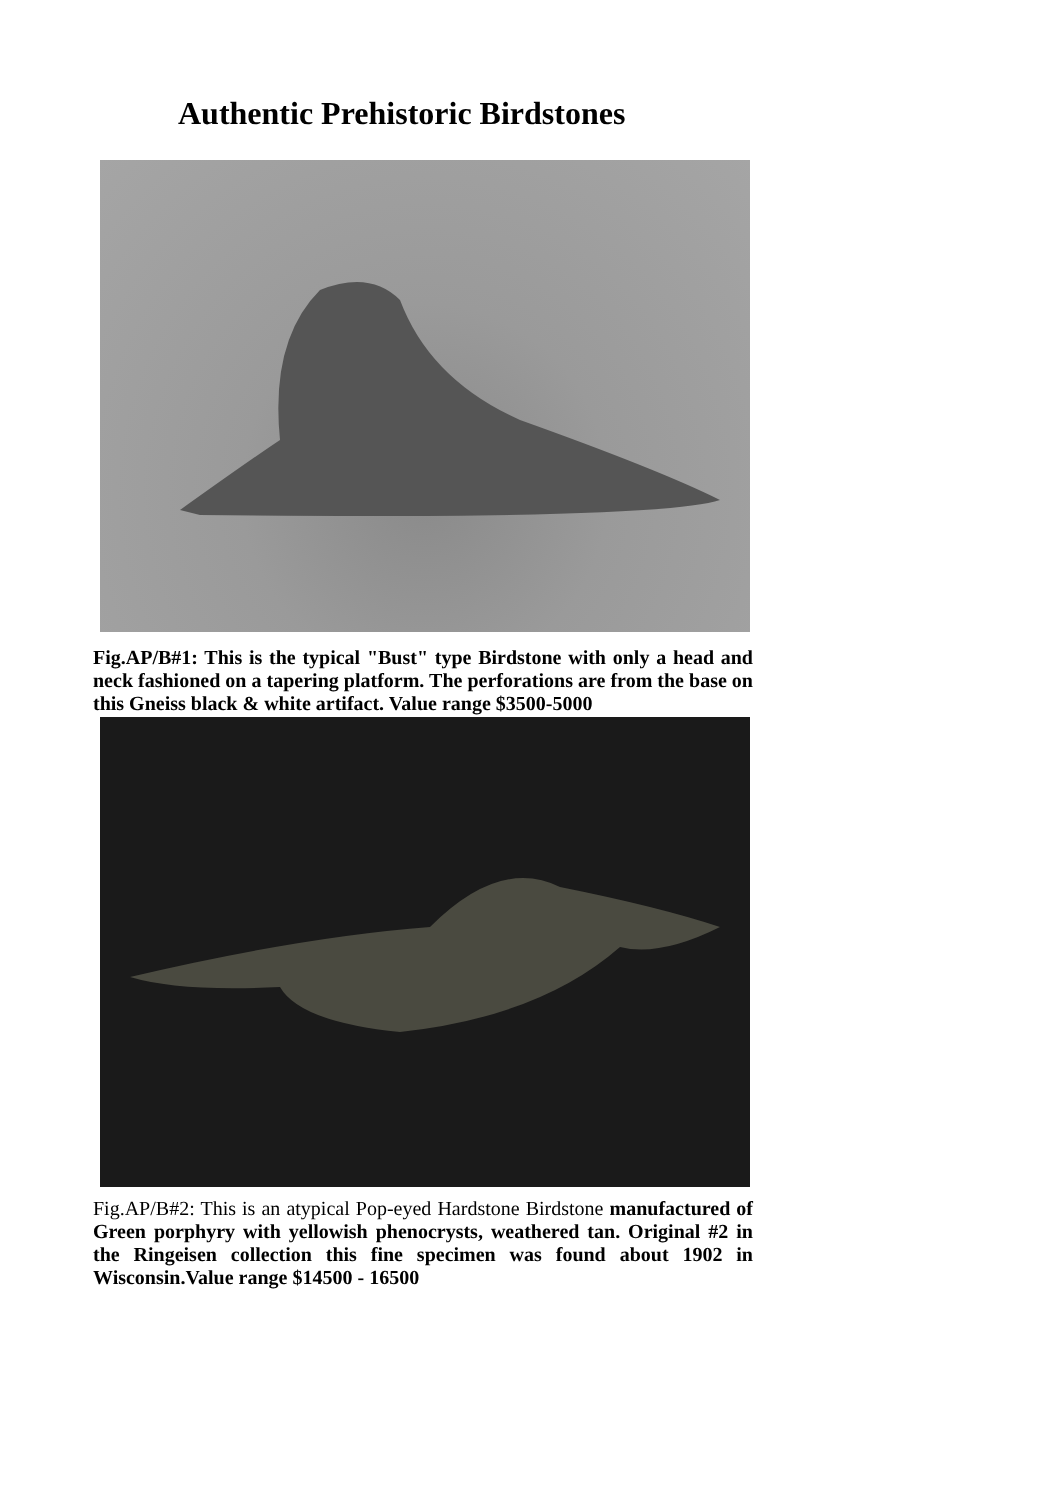Authentic Prehistoric Birdstones
Fig.AP/B#1: This is the typical "Bust" type Birdstone with only a head and neck fashioned on a tapering platform. The perforations are from the base on this Gneiss black & white artifact. Value range $3500-5000
Fig.AP/B#2: This is an atypical Pop-eyed Hardstone Birdstone manufactured of Green porphyry with yellowish phenocrysts, weathered tan. Original #2 in the Ringeisen collection this fine specimen was found about 1902 in Wisconsin.Value range $14500 - 16500